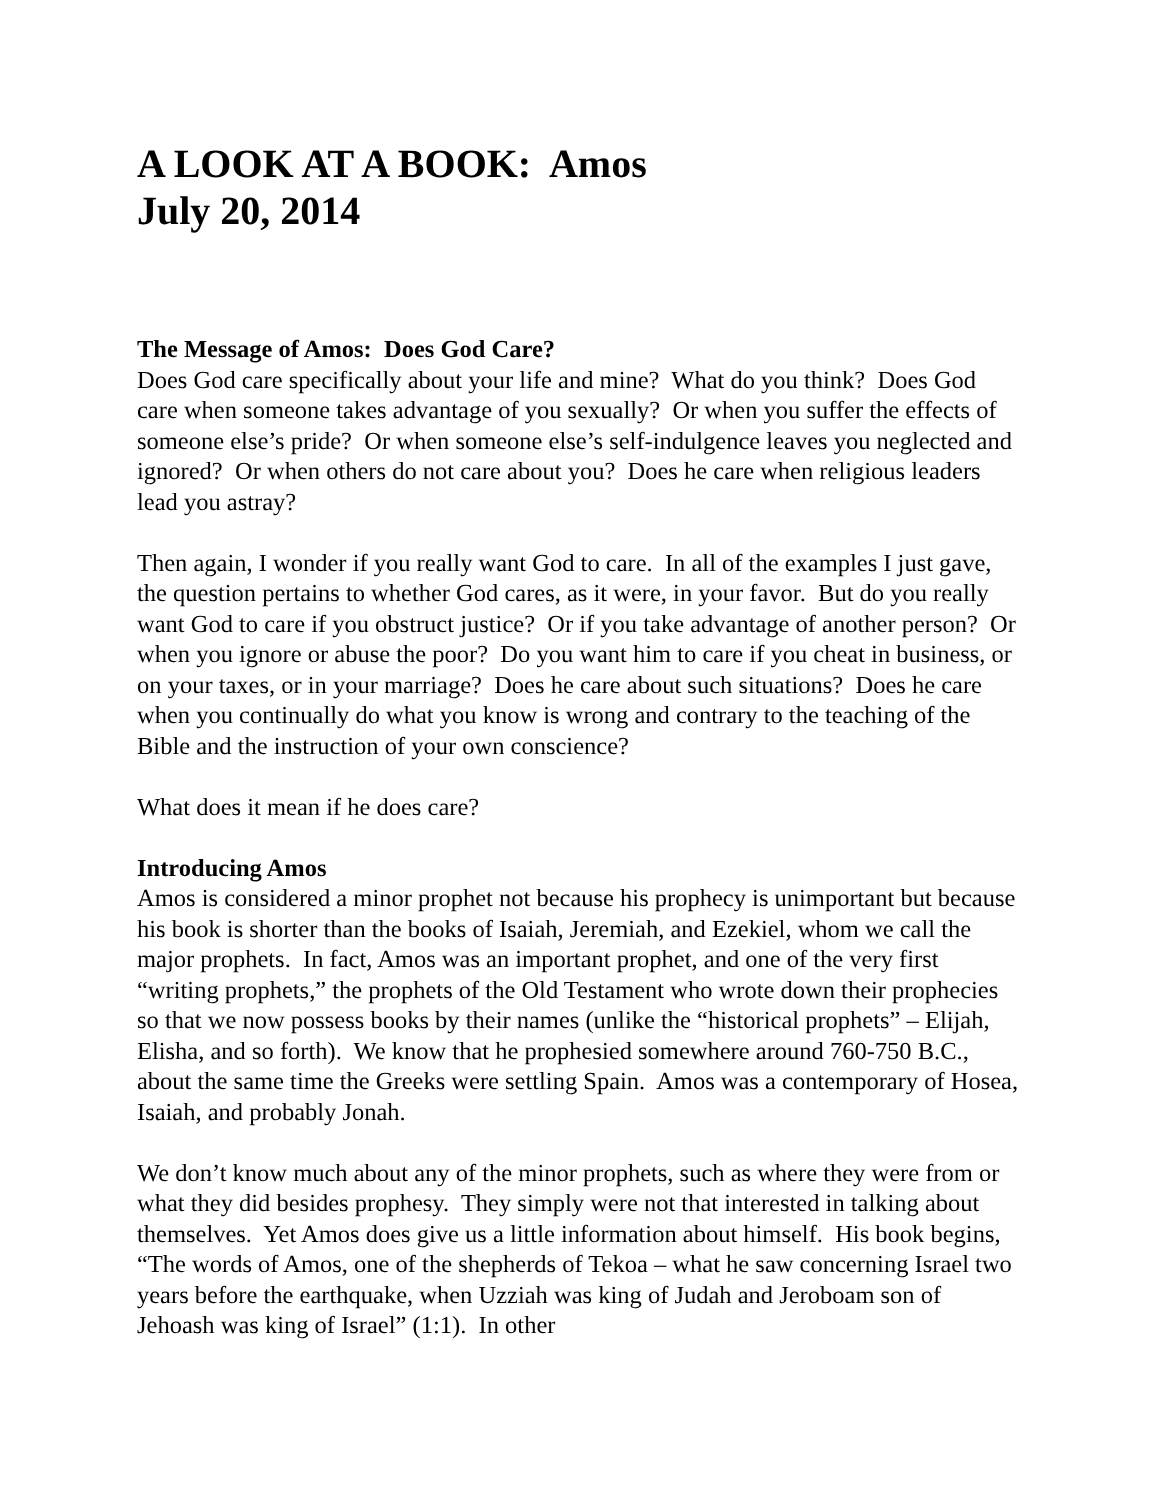A LOOK AT A BOOK: Amos
July 20, 2014
The Message of Amos: Does God Care?
Does God care specifically about your life and mine? What do you think? Does God care when someone takes advantage of you sexually? Or when you suffer the effects of someone else’s pride? Or when someone else’s self-indulgence leaves you neglected and ignored? Or when others do not care about you? Does he care when religious leaders lead you astray?
Then again, I wonder if you really want God to care. In all of the examples I just gave, the question pertains to whether God cares, as it were, in your favor. But do you really want God to care if you obstruct justice? Or if you take advantage of another person? Or when you ignore or abuse the poor? Do you want him to care if you cheat in business, or on your taxes, or in your marriage? Does he care about such situations? Does he care when you continually do what you know is wrong and contrary to the teaching of the Bible and the instruction of your own conscience?
What does it mean if he does care?
Introducing Amos
Amos is considered a minor prophet not because his prophecy is unimportant but because his book is shorter than the books of Isaiah, Jeremiah, and Ezekiel, whom we call the major prophets. In fact, Amos was an important prophet, and one of the very first “writing prophets,” the prophets of the Old Testament who wrote down their prophecies so that we now possess books by their names (unlike the “historical prophets” – Elijah, Elisha, and so forth). We know that he prophesied somewhere around 760-750 B.C., about the same time the Greeks were settling Spain. Amos was a contemporary of Hosea, Isaiah, and probably Jonah.
We don’t know much about any of the minor prophets, such as where they were from or what they did besides prophesy. They simply were not that interested in talking about themselves. Yet Amos does give us a little information about himself. His book begins, “The words of Amos, one of the shepherds of Tekoa – what he saw concerning Israel two years before the earthquake, when Uzziah was king of Judah and Jeroboam son of Jehoash was king of Israel” (1:1). In other